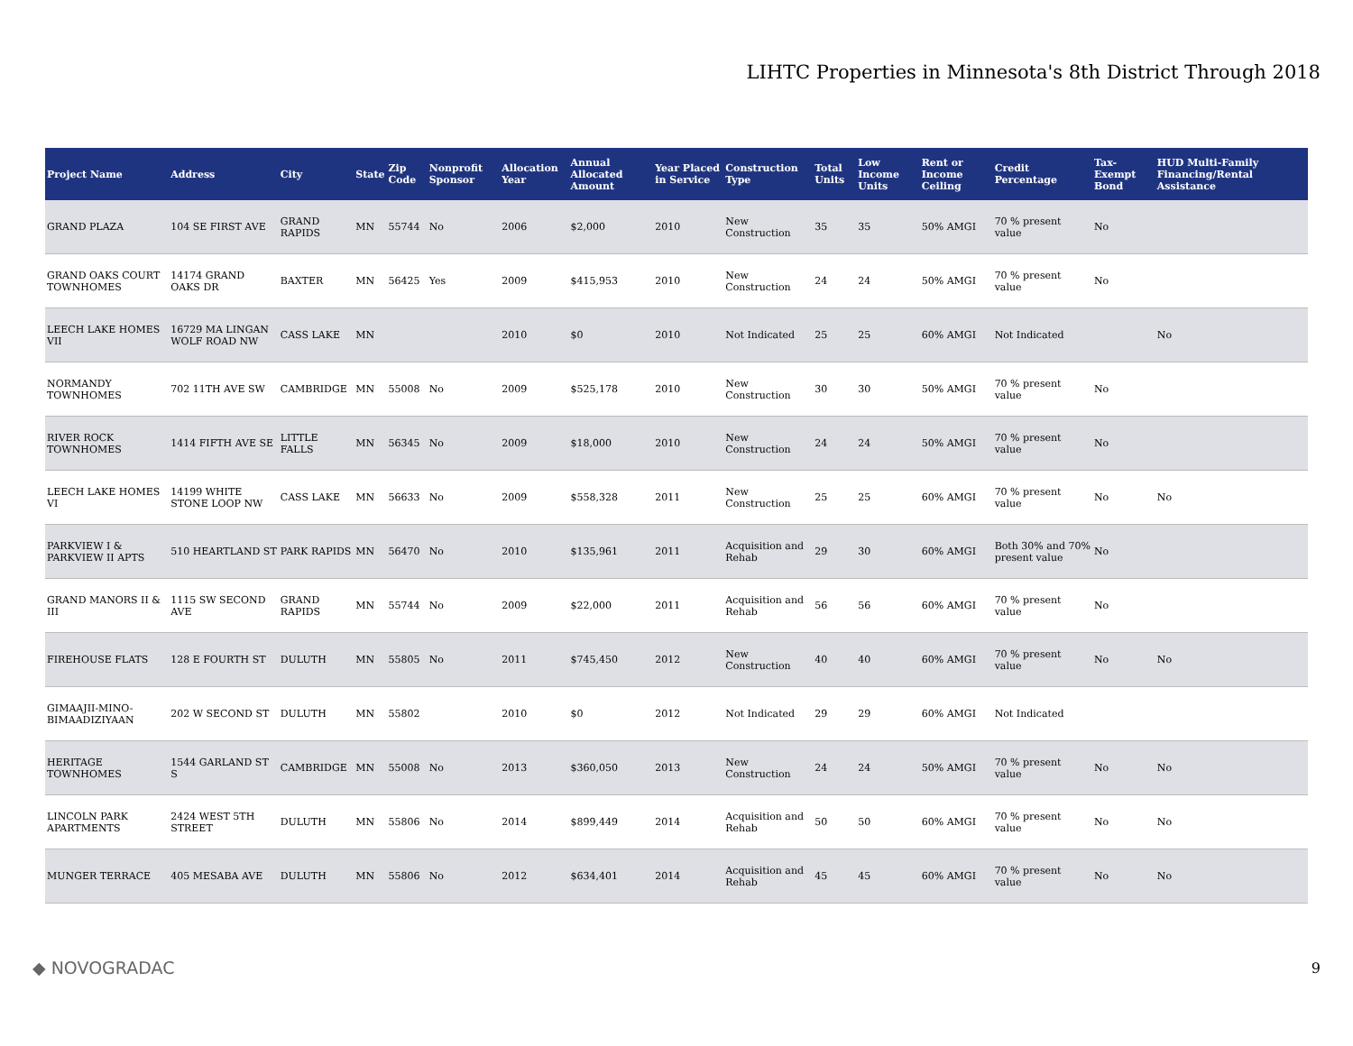LIHTC Properties in Minnesota's 8th District Through 2018
| Project Name | Address | City | State | Zip Code | Nonprofit Sponsor | Allocation Year | Annual Allocated Amount | Year Placed in Service | Construction Type | Total Units | Low Income Units | Rent or Income Ceiling | Credit Percentage | Tax-Exempt Bond | HUD Multi-Family Financing/Rental Assistance |
| --- | --- | --- | --- | --- | --- | --- | --- | --- | --- | --- | --- | --- | --- | --- | --- |
| GRAND PLAZA | 104 SE FIRST AVE | GRAND RAPIDS | MN | 55744 | No | 2006 | $2,000 | 2010 | New Construction | 35 | 35 | 50% AMGI | 70 % present value | No | |
| GRAND OAKS COURT TOWNHOMES | 14174 GRAND OAKS DR | BAXTER | MN | 56425 | Yes | 2009 | $415,953 | 2010 | New Construction | 24 | 24 | 50% AMGI | 70 % present value | No | |
| LEECH LAKE HOMES VII | 16729 MA LINGAN WOLF ROAD NW | CASS LAKE | MN | | | 2010 | $0 | 2010 | Not Indicated | 25 | 25 | 60% AMGI | Not Indicated | | No |
| NORMANDY TOWNHOMES | 702 11TH AVE SW | CAMBRIDGE | MN | 55008 | No | 2009 | $525,178 | 2010 | New Construction | 30 | 30 | 50% AMGI | 70 % present value | No | |
| RIVER ROCK TOWNHOMES | 1414 FIFTH AVE SE | LITTLE FALLS | MN | 56345 | No | 2009 | $18,000 | 2010 | New Construction | 24 | 24 | 50% AMGI | 70 % present value | No | |
| LEECH LAKE HOMES VI | 14199 WHITE STONE LOOP NW | CASS LAKE | MN | 56633 | No | 2009 | $558,328 | 2011 | New Construction | 25 | 25 | 60% AMGI | 70 % present value | No | No |
| PARKVIEW I & PARKVIEW II APTS | 510 HEARTLAND ST | PARK RAPIDS | MN | 56470 | No | 2010 | $135,961 | 2011 | Acquisition and Rehab | 29 | 30 | 60% AMGI | Both 30% and 70% present value | No | |
| GRAND MANORS II & III | 1115 SW SECOND AVE | GRAND RAPIDS | MN | 55744 | No | 2009 | $22,000 | 2011 | Acquisition and Rehab | 56 | 56 | 60% AMGI | 70 % present value | No | |
| FIREHOUSE FLATS | 128 E FOURTH ST | DULUTH | MN | 55805 | No | 2011 | $745,450 | 2012 | New Construction | 40 | 40 | 60% AMGI | 70 % present value | No | No |
| GIMAAJII-MINO-BIMAADIZIYAAN | 202 W SECOND ST | DULUTH | MN | 55802 | | 2010 | $0 | 2012 | Not Indicated | 29 | 29 | 60% AMGI | Not Indicated | | |
| HERITAGE TOWNHOMES | 1544 GARLAND ST S | CAMBRIDGE | MN | 55008 | No | 2013 | $360,050 | 2013 | New Construction | 24 | 24 | 50% AMGI | 70 % present value | No | No |
| LINCOLN PARK APARTMENTS | 2424 WEST 5TH STREET | DULUTH | MN | 55806 | No | 2014 | $899,449 | 2014 | Acquisition and Rehab | 50 | 50 | 60% AMGI | 70 % present value | No | No |
| MUNGER TERRACE | 405 MESABA AVE | DULUTH | MN | 55806 | No | 2012 | $634,401 | 2014 | Acquisition and Rehab | 45 | 45 | 60% AMGI | 70 % present value | No | No |
◆ NOVOGRADAC 9